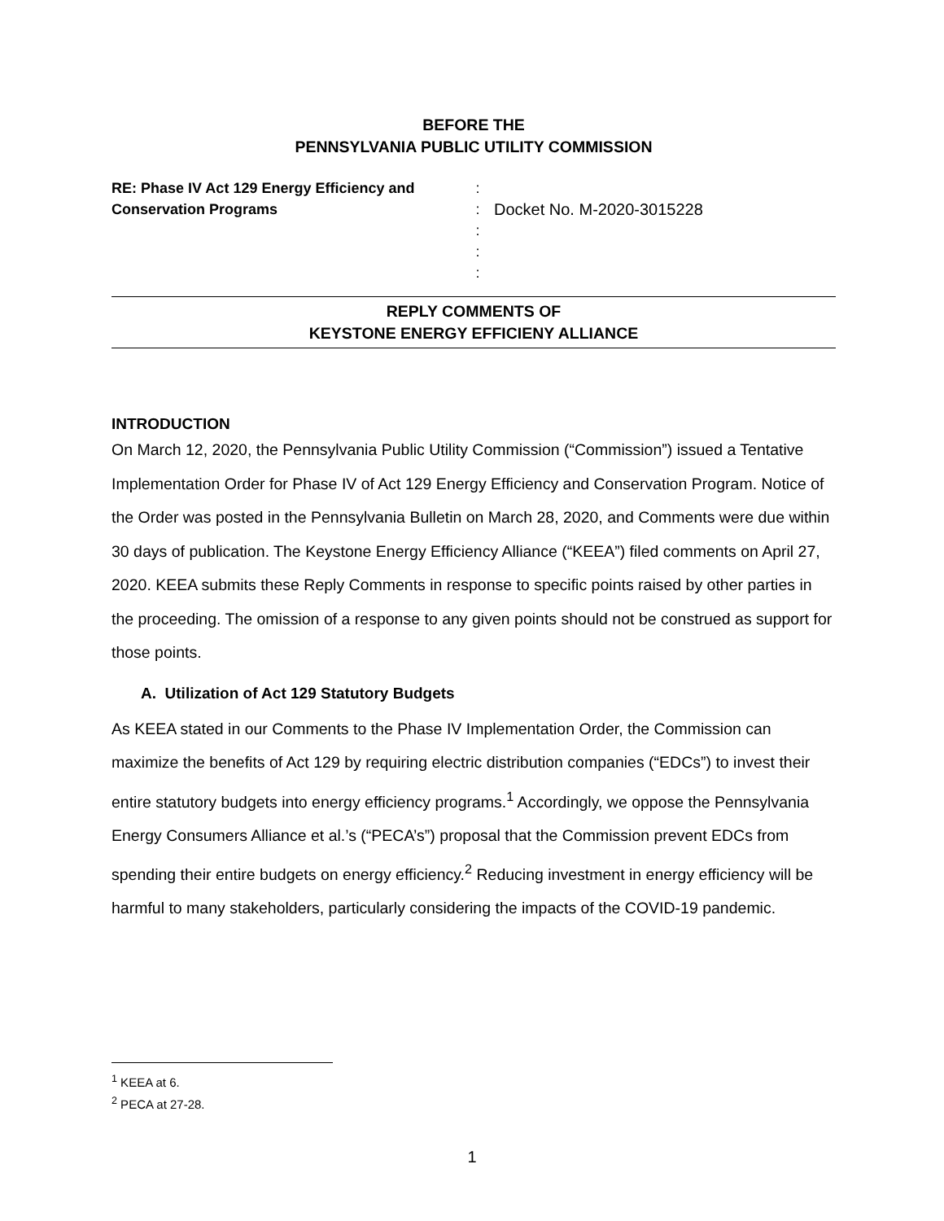BEFORE THE
PENNSYLVANIA PUBLIC UTILITY COMMISSION
RE: Phase IV Act 129 Energy Efficiency and Conservation Programs
:
:
:
:
:
Docket No. M-2020-3015228
REPLY COMMENTS OF
KEYSTONE ENERGY EFFICIENY ALLIANCE
INTRODUCTION
On March 12, 2020, the Pennsylvania Public Utility Commission (“Commission”) issued a Tentative Implementation Order for Phase IV of Act 129 Energy Efficiency and Conservation Program. Notice of the Order was posted in the Pennsylvania Bulletin on March 28, 2020, and Comments were due within 30 days of publication. The Keystone Energy Efficiency Alliance (“KEEA”) filed comments on April 27, 2020. KEEA submits these Reply Comments in response to specific points raised by other parties in the proceeding. The omission of a response to any given points should not be construed as support for those points.
A. Utilization of Act 129 Statutory Budgets
As KEEA stated in our Comments to the Phase IV Implementation Order, the Commission can maximize the benefits of Act 129 by requiring electric distribution companies (“EDCs”) to invest their entire statutory budgets into energy efficiency programs.<sup>1</sup> Accordingly, we oppose the Pennsylvania Energy Consumers Alliance et al.’s (“PECA’s”) proposal that the Commission prevent EDCs from spending their entire budgets on energy efficiency.<sup>2</sup> Reducing investment in energy efficiency will be harmful to many stakeholders, particularly considering the impacts of the COVID-19 pandemic.
<sup>1</sup> KEEA at 6.
<sup>2</sup> PECA at 27-28.
1